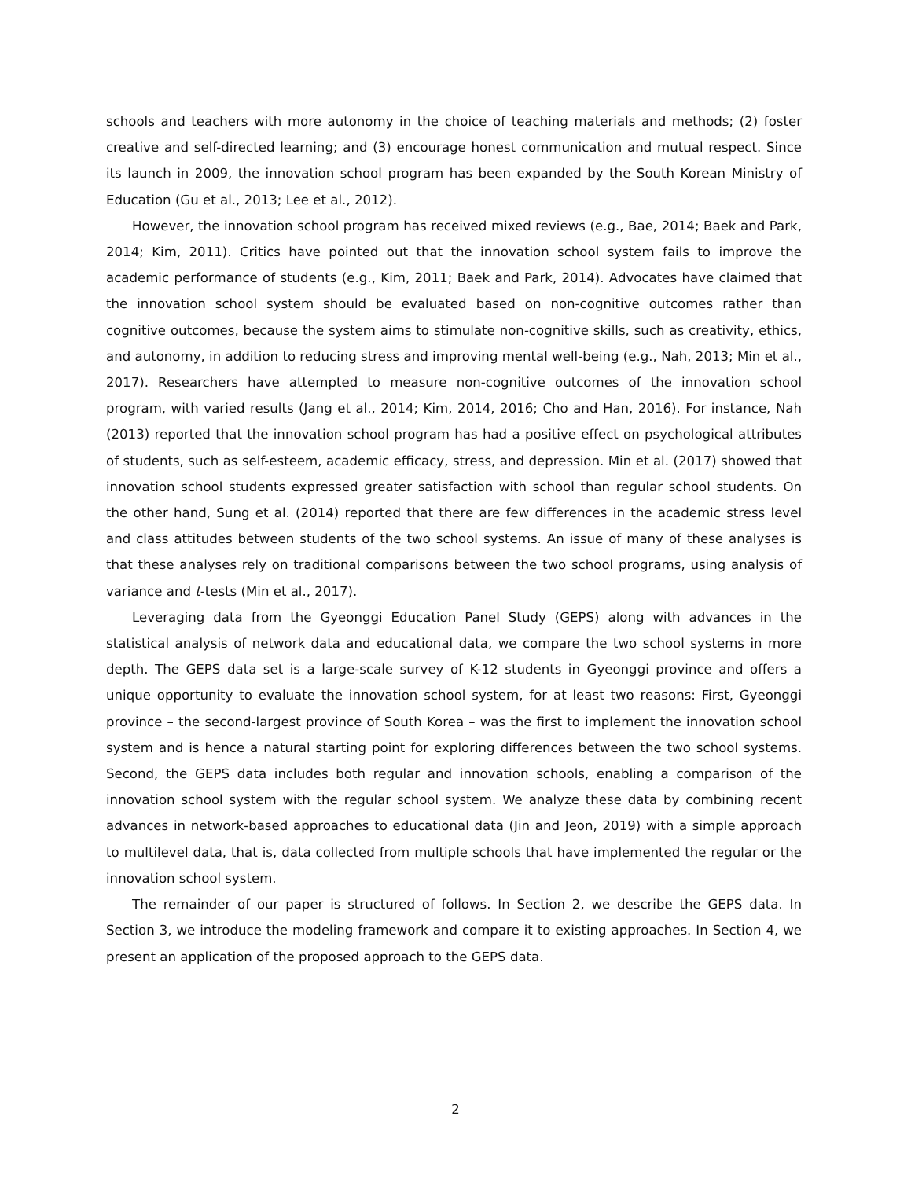schools and teachers with more autonomy in the choice of teaching materials and methods; (2) foster creative and self-directed learning; and (3) encourage honest communication and mutual respect. Since its launch in 2009, the innovation school program has been expanded by the South Korean Ministry of Education (Gu et al., 2013; Lee et al., 2012).
However, the innovation school program has received mixed reviews (e.g., Bae, 2014; Baek and Park, 2014; Kim, 2011). Critics have pointed out that the innovation school system fails to improve the academic performance of students (e.g., Kim, 2011; Baek and Park, 2014). Advocates have claimed that the innovation school system should be evaluated based on non-cognitive outcomes rather than cognitive outcomes, because the system aims to stimulate non-cognitive skills, such as creativity, ethics, and autonomy, in addition to reducing stress and improving mental well-being (e.g., Nah, 2013; Min et al., 2017). Researchers have attempted to measure non-cognitive outcomes of the innovation school program, with varied results (Jang et al., 2014; Kim, 2014, 2016; Cho and Han, 2016). For instance, Nah (2013) reported that the innovation school program has had a positive effect on psychological attributes of students, such as self-esteem, academic efficacy, stress, and depression. Min et al. (2017) showed that innovation school students expressed greater satisfaction with school than regular school students. On the other hand, Sung et al. (2014) reported that there are few differences in the academic stress level and class attitudes between students of the two school systems. An issue of many of these analyses is that these analyses rely on traditional comparisons between the two school programs, using analysis of variance and t-tests (Min et al., 2017).
Leveraging data from the Gyeonggi Education Panel Study (GEPS) along with advances in the statistical analysis of network data and educational data, we compare the two school systems in more depth. The GEPS data set is a large-scale survey of K-12 students in Gyeonggi province and offers a unique opportunity to evaluate the innovation school system, for at least two reasons: First, Gyeonggi province – the second-largest province of South Korea – was the first to implement the innovation school system and is hence a natural starting point for exploring differences between the two school systems. Second, the GEPS data includes both regular and innovation schools, enabling a comparison of the innovation school system with the regular school system. We analyze these data by combining recent advances in network-based approaches to educational data (Jin and Jeon, 2019) with a simple approach to multilevel data, that is, data collected from multiple schools that have implemented the regular or the innovation school system.
The remainder of our paper is structured of follows. In Section 2, we describe the GEPS data. In Section 3, we introduce the modeling framework and compare it to existing approaches. In Section 4, we present an application of the proposed approach to the GEPS data.
2